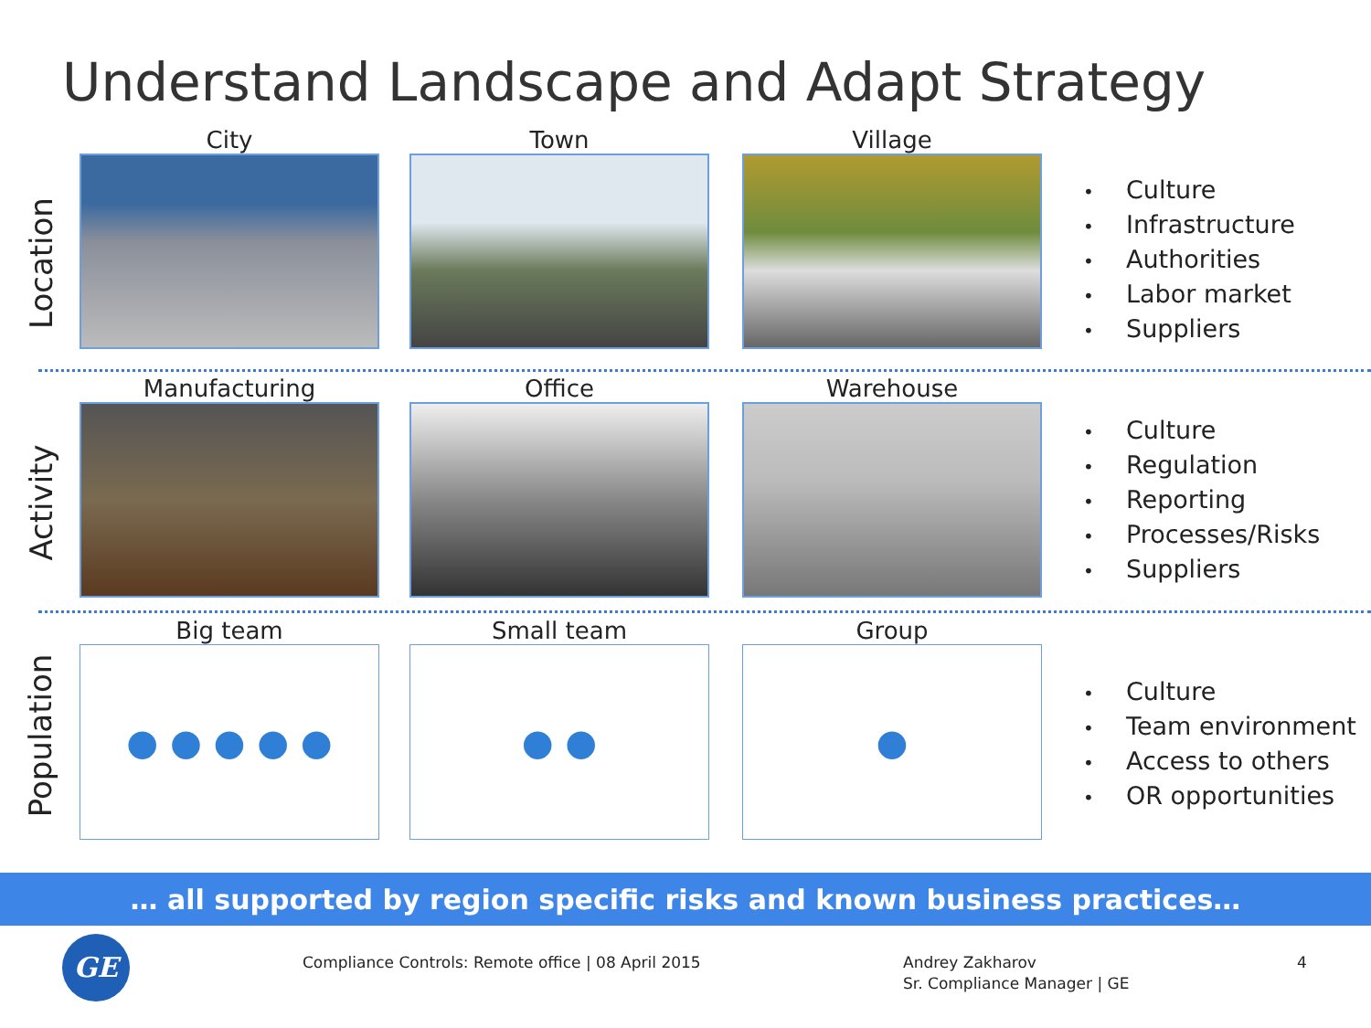Understand Landscape and Adapt Strategy
Location
City Town Village
• Culture
• Infrastructure
• Authorities
• Labor market
• Suppliers
Activity
Manufacturing Office Warehouse
• Culture
• Regulation
• Reporting
• Processes/Risks
• Suppliers
Population
Big team
● ● ● ● ●
Small team
● ●
Group
●
• Culture
• Team environment
• Access to others
• OR opportunities
… all supported by region specific risks and known business practices…
GE
Compliance Controls: Remote office | 08 April 2015
Andrey Zakharov
Sr. Compliance Manager | GE
4